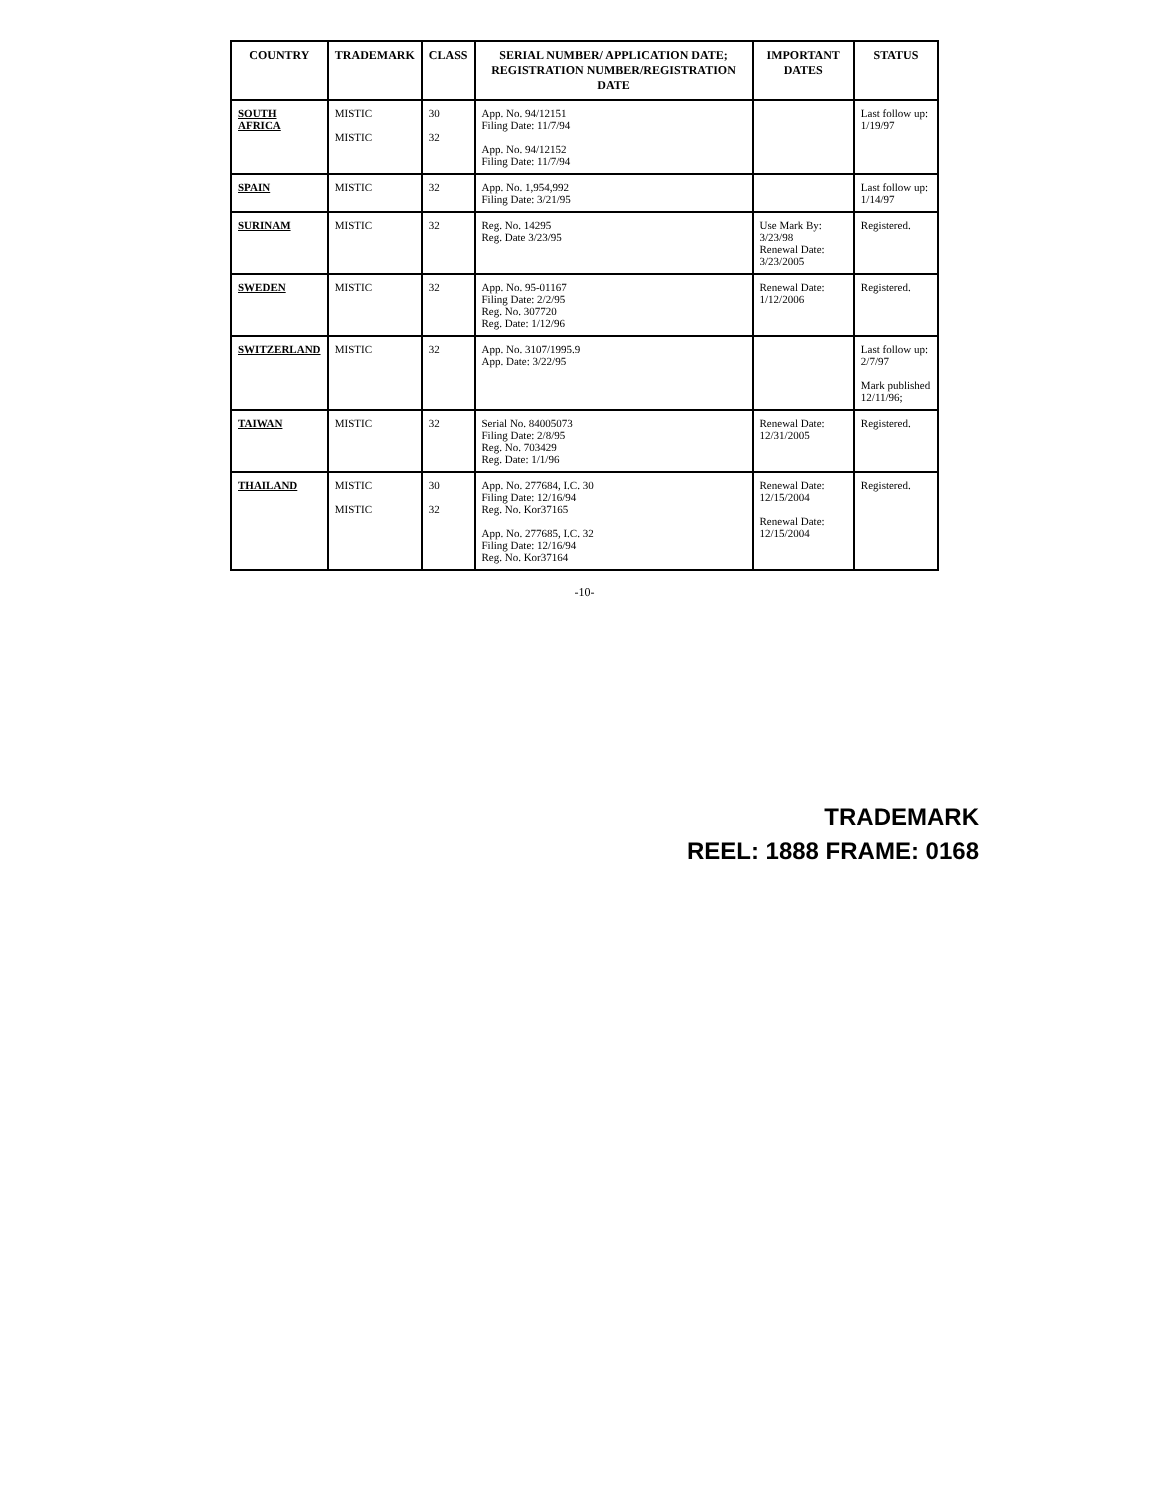| COUNTRY | TRADEMARK | CLASS | SERIAL NUMBER/ APPLICATION DATE; REGISTRATION NUMBER/REGISTRATION DATE | IMPORTANT DATES | STATUS |
| --- | --- | --- | --- | --- | --- |
| SOUTH AFRICA | MISTIC MISTIC | 30 32 | App. No. 94/12151 Filing Date: 11/7/94 App. No. 94/12152 Filing Date: 11/7/94 | | Last follow up: 1/19/97 |
| SPAIN | MISTIC | 32 | App. No. 1,954,992 Filing Date: 3/21/95 | | Last follow up: 1/14/97 |
| SURINAM | MISTIC | 32 | Reg. No. 14295 Reg. Date 3/23/95 | Use Mark By: 3/23/98 Renewal Date: 3/23/2005 | Registered. |
| SWEDEN | MISTIC | 32 | App. No. 95-01167 Filing Date: 2/2/95 Reg. No. 307720 Reg. Date: 1/12/96 | Renewal Date: 1/12/2006 | Registered. |
| SWITZERLAND | MISTIC | 32 | App. No. 3107/1995.9 App. Date: 3/22/95 | | Last follow up: 2/7/97 Mark published 12/11/96; |
| TAIWAN | MISTIC | 32 | Serial No. 84005073 Filing Date: 2/8/95 Reg. No. 703429 Reg. Date: 1/1/96 | Renewal Date: 12/31/2005 | Registered. |
| THAILAND | MISTIC MISTIC | 30 32 | App. No. 277684, I.C. 30 Filing Date: 12/16/94 Reg. No. Kor37165 App. No. 277685, I.C. 32 Filing Date: 12/16/94 Reg. No. Kor37164 | Renewal Date: 12/15/2004 Renewal Date: 12/15/2004 | Registered. |
-10-
TRADEMARK
REEL: 1888 FRAME: 0168